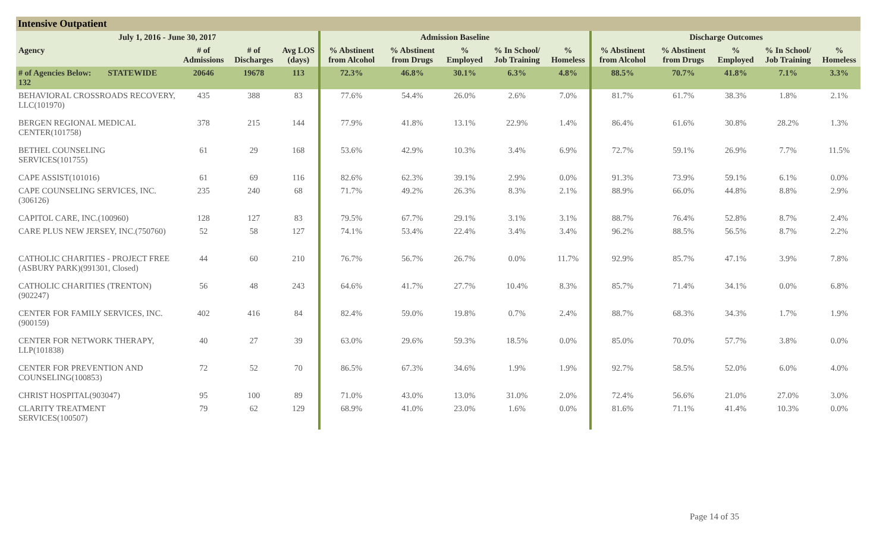Intensive Outpatient
| July 1, 2016 - June 30, 2017 | | | | | Admission Baseline | | | | | Discharge Outcomes | | | | |
| --- | --- | --- | --- | --- | --- | --- | --- | --- | --- | --- | --- | --- | --- | --- |
| Agency | | # of Admissions | # of Discharges | Avg LOS (days) | % Abstinent from Alcohol | % Abstinent from Drugs | % Employed | % In School/ Job Training | % Homeless | % Abstinent from Alcohol | % Abstinent from Drugs | % Employed | % In School/ Job Training | % Homeless |
| # of Agencies Below: 132 | STATEWIDE | 20646 | 19678 | 113 | 72.3% | 46.8% | 30.1% | 6.3% | 4.8% | 88.5% | 70.7% | 41.8% | 7.1% | 3.3% |
| BEHAVIORAL CROSSROADS RECOVERY, LLC(101970) | | 435 | 388 | 83 | 77.6% | 54.4% | 26.0% | 2.6% | 7.0% | 81.7% | 61.7% | 38.3% | 1.8% | 2.1% |
| BERGEN REGIONAL MEDICAL CENTER(101758) | | 378 | 215 | 144 | 77.9% | 41.8% | 13.1% | 22.9% | 1.4% | 86.4% | 61.6% | 30.8% | 28.2% | 1.3% |
| BETHEL COUNSELING SERVICES(101755) | | 61 | 29 | 168 | 53.6% | 42.9% | 10.3% | 3.4% | 6.9% | 72.7% | 59.1% | 26.9% | 7.7% | 11.5% |
| CAPE ASSIST(101016) | | 61 | 69 | 116 | 82.6% | 62.3% | 39.1% | 2.9% | 0.0% | 91.3% | 73.9% | 59.1% | 6.1% | 0.0% |
| CAPE COUNSELING SERVICES, INC.(306126) | | 235 | 240 | 68 | 71.7% | 49.2% | 26.3% | 8.3% | 2.1% | 88.9% | 66.0% | 44.8% | 8.8% | 2.9% |
| CAPITOL CARE, INC.(100960) | | 128 | 127 | 83 | 79.5% | 67.7% | 29.1% | 3.1% | 3.1% | 88.7% | 76.4% | 52.8% | 8.7% | 2.4% |
| CARE PLUS NEW JERSEY, INC.(750760) | | 52 | 58 | 127 | 74.1% | 53.4% | 22.4% | 3.4% | 3.4% | 96.2% | 88.5% | 56.5% | 8.7% | 2.2% |
| CATHOLIC CHARITIES - PROJECT FREE (ASBURY PARK)(991301, Closed) | | 44 | 60 | 210 | 76.7% | 56.7% | 26.7% | 0.0% | 11.7% | 92.9% | 85.7% | 47.1% | 3.9% | 7.8% |
| CATHOLIC CHARITIES (TRENTON)(902247) | | 56 | 48 | 243 | 64.6% | 41.7% | 27.7% | 10.4% | 8.3% | 85.7% | 71.4% | 34.1% | 0.0% | 6.8% |
| CENTER FOR FAMILY SERVICES, INC.(900159) | | 402 | 416 | 84 | 82.4% | 59.0% | 19.8% | 0.7% | 2.4% | 88.7% | 68.3% | 34.3% | 1.7% | 1.9% |
| CENTER FOR NETWORK THERAPY, LLP(101838) | | 40 | 27 | 39 | 63.0% | 29.6% | 59.3% | 18.5% | 0.0% | 85.0% | 70.0% | 57.7% | 3.8% | 0.0% |
| CENTER FOR PREVENTION AND COUNSELING(100853) | | 72 | 52 | 70 | 86.5% | 67.3% | 34.6% | 1.9% | 1.9% | 92.7% | 58.5% | 52.0% | 6.0% | 4.0% |
| CHRIST HOSPITAL(903047) | | 95 | 100 | 89 | 71.0% | 43.0% | 13.0% | 31.0% | 2.0% | 72.4% | 56.6% | 21.0% | 27.0% | 3.0% |
| CLARITY TREATMENT SERVICES(100507) | | 79 | 62 | 129 | 68.9% | 41.0% | 23.0% | 1.6% | 0.0% | 81.6% | 71.1% | 41.4% | 10.3% | 0.0% |
Page 14 of 35